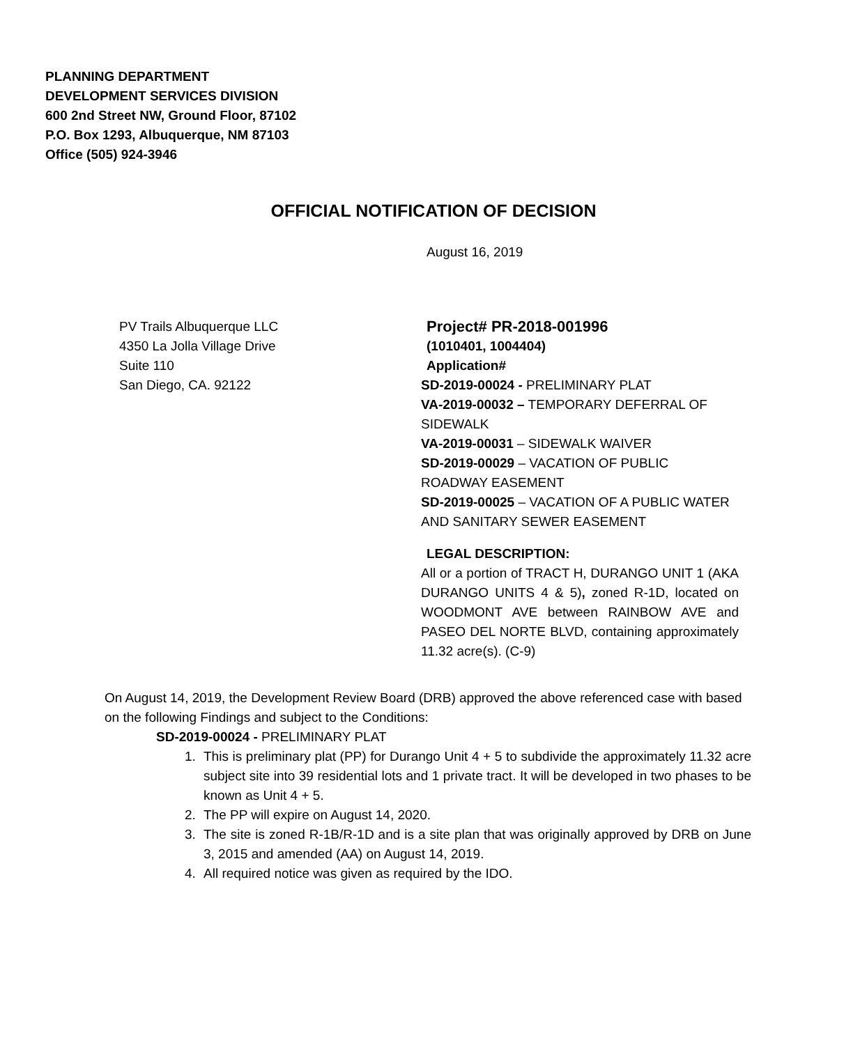PLANNING DEPARTMENT
DEVELOPMENT SERVICES DIVISION
600 2nd Street NW, Ground Floor, 87102
P.O. Box 1293, Albuquerque, NM 87103
Office (505) 924-3946
OFFICIAL NOTIFICATION OF DECISION
August 16, 2019
PV Trails Albuquerque LLC
4350 La Jolla Village Drive
Suite 110
San Diego, CA. 92122
Project# PR-2018-001996
(1010401, 1004404)
Application#
SD-2019-00024 - PRELIMINARY PLAT
VA-2019-00032 – TEMPORARY DEFERRAL OF SIDEWALK
VA-2019-00031 – SIDEWALK WAIVER
SD-2019-00029 – VACATION OF PUBLIC ROADWAY EASEMENT
SD-2019-00025 – VACATION OF A PUBLIC WATER AND SANITARY SEWER EASEMENT
LEGAL DESCRIPTION:
All or a portion of TRACT H, DURANGO UNIT 1 (AKA DURANGO UNITS 4 & 5), zoned R-1D, located on WOODMONT AVE between RAINBOW AVE and PASEO DEL NORTE BLVD, containing approximately 11.32 acre(s). (C-9)
On August 14, 2019, the Development Review Board (DRB) approved the above referenced case with based on the following Findings and subject to the Conditions:
SD-2019-00024 - PRELIMINARY PLAT
1. This is preliminary plat (PP) for Durango Unit 4 + 5 to subdivide the approximately 11.32 acre subject site into 39 residential lots and 1 private tract. It will be developed in two phases to be known as Unit 4 + 5.
2. The PP will expire on August 14, 2020.
3. The site is zoned R-1B/R-1D and is a site plan that was originally approved by DRB on June 3, 2015 and amended (AA) on August 14, 2019.
4. All required notice was given as required by the IDO.